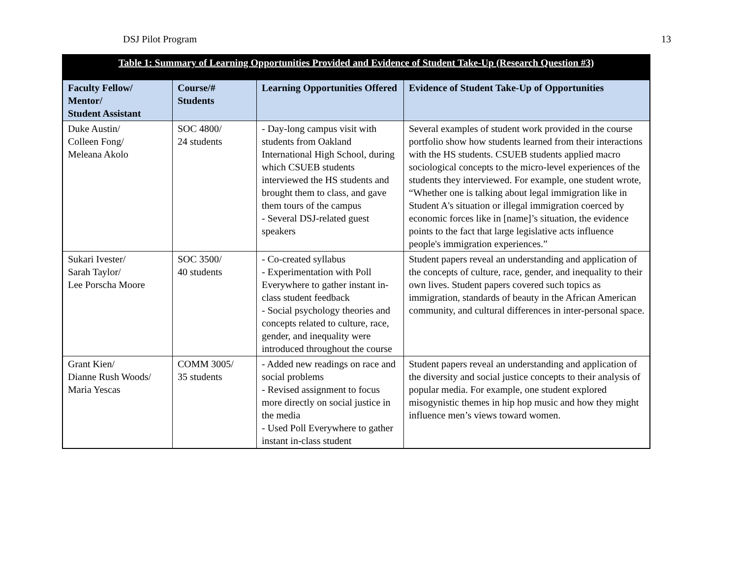DSJ Pilot Program 13
| Table 1: Summary of Learning Opportunities Provided and Evidence of Student Take-Up (Research Question #3) | | | |
| --- | --- | --- | --- |
| Faculty Fellow/ Mentor/ Student Assistant | Course/# Students | Learning Opportunities Offered | Evidence of Student Take-Up of Opportunities |
| Duke Austin/ Colleen Fong/ Meleana Akolo | SOC 4800/ 24 students | - Day-long campus visit with students from Oakland International High School, during which CSUEB students interviewed the HS students and brought them to class, and gave them tours of the campus - Several DSJ-related guest speakers | Several examples of student work provided in the course portfolio show how students learned from their interactions with the HS students. CSUEB students applied macro sociological concepts to the micro-level experiences of the students they interviewed. For example, one student wrote, “Whether one is talking about legal immigration like in Student A's situation or illegal immigration coerced by economic forces like in [name]’s situation, the evidence points to the fact that large legislative acts influence people's immigration experiences.” |
| Sukari Ivester/ Sarah Taylor/ Lee Porscha Moore | SOC 3500/ 40 students | - Co-created syllabus - Experimentation with Poll Everywhere to gather instant in-class student feedback - Social psychology theories and concepts related to culture, race, gender, and inequality were introduced throughout the course | Student papers reveal an understanding and application of the concepts of culture, race, gender, and inequality to their own lives. Student papers covered such topics as immigration, standards of beauty in the African American community, and cultural differences in inter-personal space. |
| Grant Kien/ Dianne Rush Woods/ Maria Yescas | COMM 3005/ 35 students | - Added new readings on race and social problems - Revised assignment to focus more directly on social justice in the media - Used Poll Everywhere to gather instant in-class student | Student papers reveal an understanding and application of the diversity and social justice concepts to their analysis of popular media. For example, one student explored misogynistic themes in hip hop music and how they might influence men’s views toward women. |